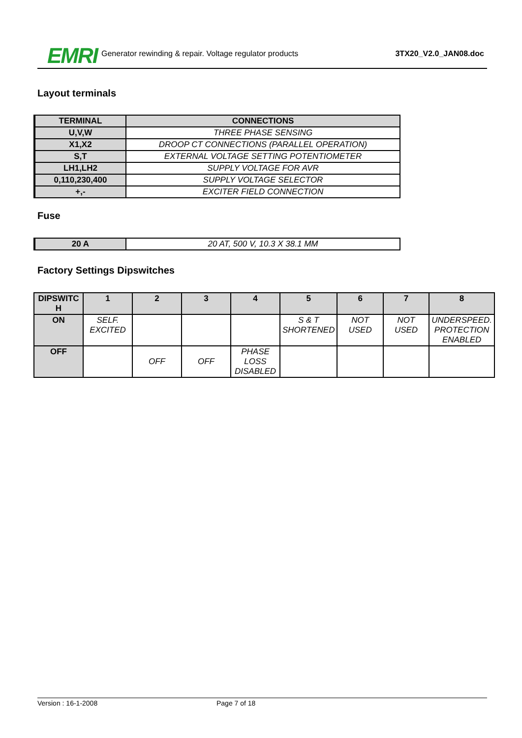EMRI Generator rewinding & repair. Voltage regulator products 3TX20_V2.0_JAN08.doc
Layout terminals
| TERMINAL | CONNECTIONS |
| U,V,W | THREE PHASE SENSING |
| X1,X2 | DROOP CT CONNECTIONS (PARALLEL OPERATION) |
| S,T | EXTERNAL VOLTAGE SETTING POTENTIOMETER |
| LH1,LH2 | SUPPLY VOLTAGE FOR AVR |
| 0,110,230,400 | SUPPLY VOLTAGE SELECTOR |
| +,- | EXCITER FIELD CONNECTION |
Fuse
| 20 A | 20 AT, 500 V, 10.3 X 38.1 MM |
Factory Settings Dipswitches
| DIPSWITC H | 1 | 2 | 3 | 4 | 5 | 6 | 7 | 8 |
| --- | --- | --- | --- | --- | --- | --- | --- | --- |
| ON | SELF. EXCITED | | | | S & T SHORTENED | NOT USED | NOT USED | UNDERSPEED. PROTECTION ENABLED |
| OFF | | OFF | OFF | PHASE LOSS DISABLED | | | | |
Version : 16-1-2008 Page 7 of 18